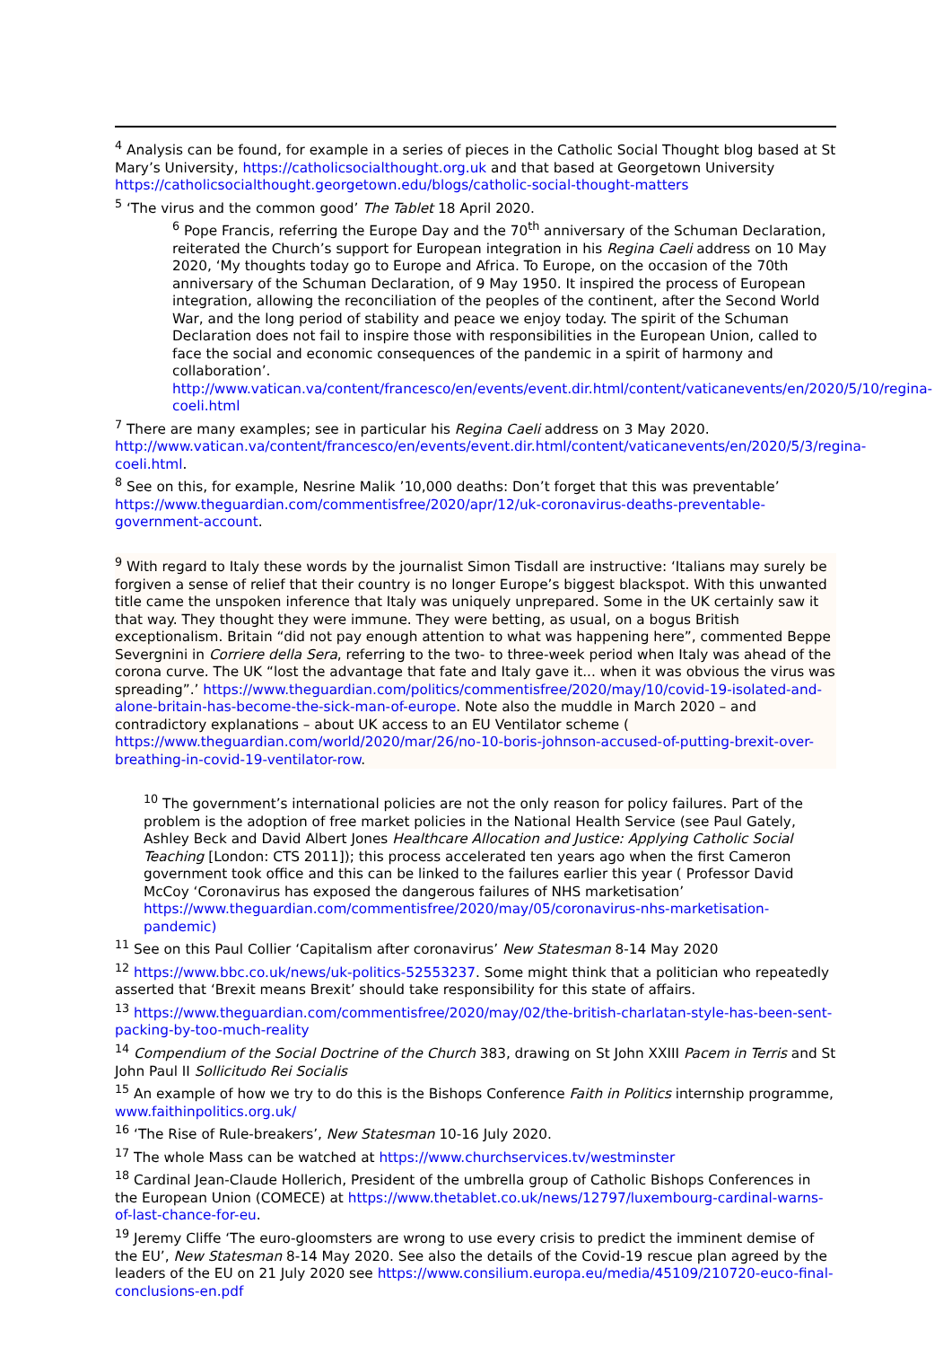<sup>4</sup> Analysis can be found, for example in a series of pieces in the Catholic Social Thought blog based at St Mary’s University, https://catholicsocialthought.org.uk and that based at Georgetown University https://catholicsocialthought.georgetown.edu/blogs/catholic-social-thought-matters
<sup>5</sup> ‘The virus and the common good’ The Tablet 18 April 2020.
<sup>6</sup> Pope Francis, referring the Europe Day and the 70<sup>th</sup> anniversary of the Schuman Declaration, reiterated the Church’s support for European integration in his Regina Caeli address on 10 May 2020, ‘My thoughts today go to Europe and Africa. To Europe, on the occasion of the 70th anniversary of the Schuman Declaration, of 9 May 1950. It inspired the process of European integration, allowing the reconciliation of the peoples of the continent, after the Second World War, and the long period of stability and peace we enjoy today. The spirit of the Schuman Declaration does not fail to inspire those with responsibilities in the European Union, called to face the social and economic consequences of the pandemic in a spirit of harmony and collaboration’. http://www.vatican.va/content/francesco/en/events/event.dir.html/content/vaticanevents/en/2020/5/10/regina-coeli.html
<sup>7</sup> There are many examples; see in particular his Regina Caeli address on 3 May 2020. http://www.vatican.va/content/francesco/en/events/event.dir.html/content/vaticanevents/en/2020/5/3/regina-coeli.html.
<sup>8</sup> See on this, for example, Nesrine Malik ’10,000 deaths: Don’t forget that this was preventable’ https://www.theguardian.com/commentisfree/2020/apr/12/uk-coronavirus-deaths-preventable-government-account.
<sup>9</sup> With regard to Italy these words by the journalist Simon Tisdall are instructive: ‘Italians may surely be forgiven a sense of relief that their country is no longer Europe’s biggest blackspot. With this unwanted title came the unspoken inference that Italy was uniquely unprepared. Some in the UK certainly saw it that way. They thought they were immune. They were betting, as usual, on a bogus British exceptionalism. Britain “did not pay enough attention to what was happening here”, commented Beppe Severgnini in Corriere della Sera, referring to the two- to three-week period when Italy was ahead of the corona curve. The UK “lost the advantage that fate and Italy gave it... when it was obvious the virus was spreading”.’ https://www.theguardian.com/politics/commentisfree/2020/may/10/covid-19-isolated-and-alone-britain-has-become-the-sick-man-of-europe. Note also the muddle in March 2020 – and contradictory explanations – about UK access to an EU Ventilator scheme ( https://www.theguardian.com/world/2020/mar/26/no-10-boris-johnson-accused-of-putting-brexit-over-breathing-in-covid-19-ventilator-row.
<sup>10</sup> The government’s international policies are not the only reason for policy failures. Part of the problem is the adoption of free market policies in the National Health Service (see Paul Gately, Ashley Beck and David Albert Jones Healthcare Allocation and Justice: Applying Catholic Social Teaching [London: CTS 2011]); this process accelerated ten years ago when the first Cameron government took office and this can be linked to the failures earlier this year ( Professor David McCoy ‘Coronavirus has exposed the dangerous failures of NHS marketisation’ https://www.theguardian.com/commentisfree/2020/may/05/coronavirus-nhs-marketisation-pandemic)
<sup>11</sup> See on this Paul Collier ‘Capitalism after coronavirus’ New Statesman 8-14 May 2020
<sup>12</sup> https://www.bbc.co.uk/news/uk-politics-52553237. Some might think that a politician who repeatedly asserted that ‘Brexit means Brexit’ should take responsibility for this state of affairs.
<sup>13</sup> https://www.theguardian.com/commentisfree/2020/may/02/the-british-charlatan-style-has-been-sent-packing-by-too-much-reality
<sup>14</sup> Compendium of the Social Doctrine of the Church 383, drawing on St John XXIII Pacem in Terris and St John Paul II Sollicitudo Rei Socialis
<sup>15</sup> An example of how we try to do this is the Bishops Conference Faith in Politics internship programme, www.faithinpolitics.org.uk/
<sup>16</sup> ‘The Rise of Rule-breakers’, New Statesman 10-16 July 2020.
<sup>17</sup> The whole Mass can be watched at https://www.churchservices.tv/westminster
<sup>18</sup> Cardinal Jean-Claude Hollerich, President of the umbrella group of Catholic Bishops Conferences in the European Union (COMECE) at https://www.thetablet.co.uk/news/12797/luxembourg-cardinal-warns-of-last-chance-for-eu.
<sup>19</sup> Jeremy Cliffe ‘The euro-gloomsters are wrong to use every crisis to predict the imminent demise of the EU’, New Statesman 8-14 May 2020. See also the details of the Covid-19 rescue plan agreed by the leaders of the EU on 21 July 2020 see https://www.consilium.europa.eu/media/45109/210720-euco-final-conclusions-en.pdf